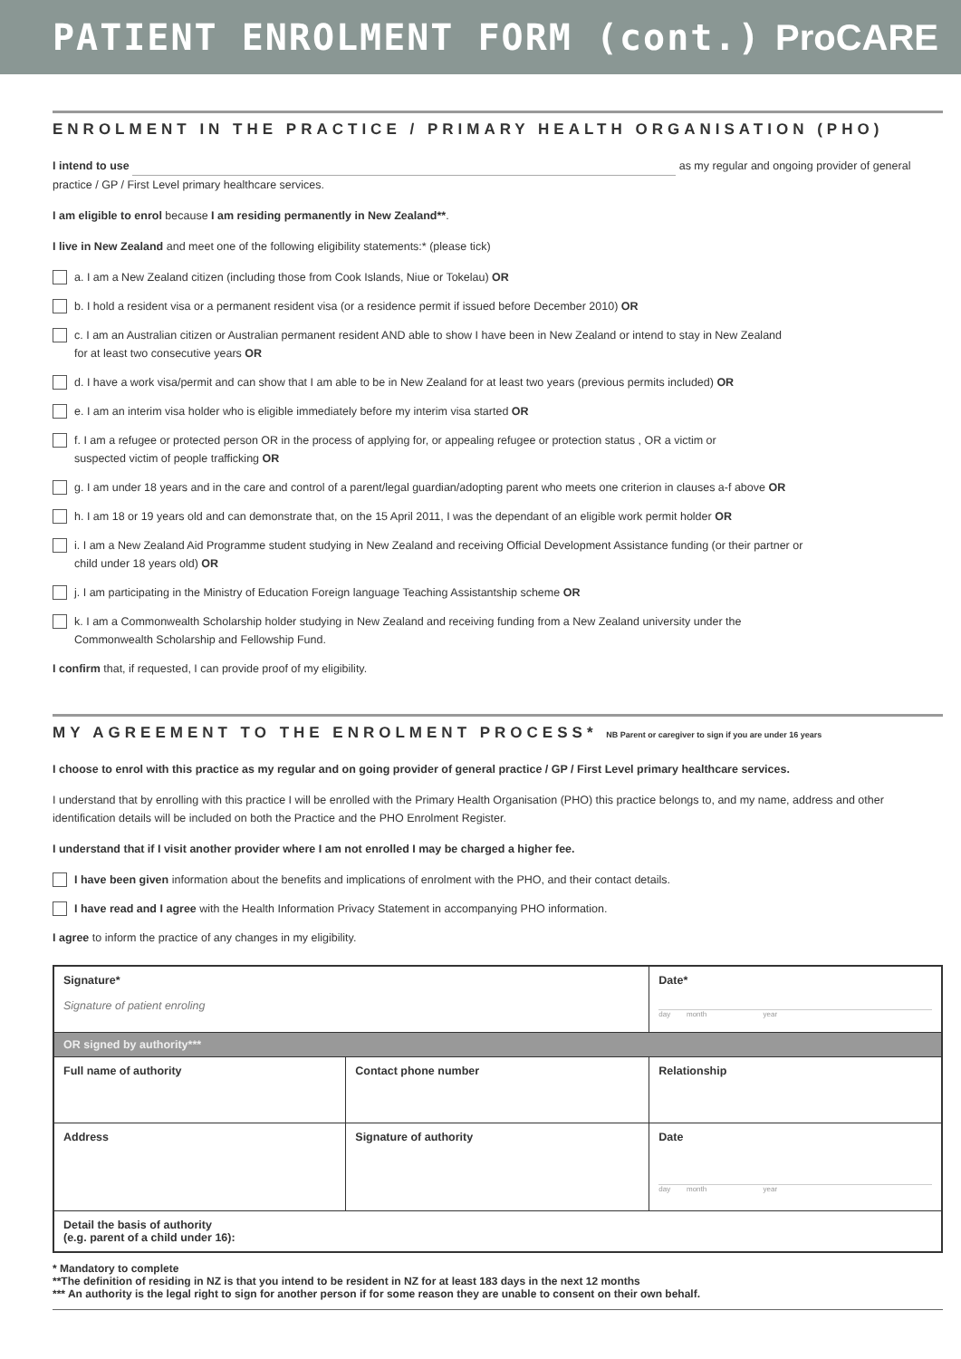PATIENT ENROLMENT FORM (cont.) ProCARE
ENROLMENT IN THE PRACTICE / PRIMARY HEALTH ORGANISATION (PHO)
I intend to use as my regular and ongoing provider of general practice / GP / First Level primary healthcare services.
I am eligible to enrol because I am residing permanently in New Zealand**.
I live in New Zealand and meet one of the following eligibility statements:* (please tick)
a. I am a New Zealand citizen (including those from Cook Islands, Niue or Tokelau) OR
b. I hold a resident visa or a permanent resident visa (or a residence permit if issued before December 2010) OR
c. I am an Australian citizen or Australian permanent resident AND able to show I have been in New Zealand or intend to stay in New Zealand
for at least two consecutive years OR
d. I have a work visa/permit and can show that I am able to be in New Zealand for at least two years (previous permits included) OR
e. I am an interim visa holder who is eligible immediately before my interim visa started OR
f. I am a refugee or protected person OR in the process of applying for, or appealing refugee or protection status , OR a victim or
suspected victim of people trafficking OR
g. I am under 18 years and in the care and control of a parent/legal guardian/adopting parent who meets one criterion in clauses a-f above OR
h. I am 18 or 19 years old and can demonstrate that, on the 15 April 2011, I was the dependant of an eligible work permit holder OR
i. I am a New Zealand Aid Programme student studying in New Zealand and receiving Official Development Assistance funding (or their partner or
child under 18 years old) OR
j. I am participating in the Ministry of Education Foreign language Teaching Assistantship scheme OR
k. I am a Commonwealth Scholarship holder studying in New Zealand and receiving funding from a New Zealand university under the
Commonwealth Scholarship and Fellowship Fund.
I confirm that, if requested, I can provide proof of my eligibility.
MY AGREEMENT TO THE ENROLMENT PROCESS* NB Parent or caregiver to sign if you are under 16 years
I choose to enrol with this practice as my regular and on going provider of general practice / GP / First Level primary healthcare services.
I understand that by enrolling with this practice I will be enrolled with the Primary Health Organisation (PHO) this practice belongs to, and my name, address and other identification details will be included on both the Practice and the PHO Enrolment Register.
I understand that if I visit another provider where I am not enrolled I may be charged a higher fee.
I have been given information about the benefits and implications of enrolment with the PHO, and their contact details.
I have read and I agree with the Health Information Privacy Statement in accompanying PHO information.
I agree to inform the practice of any changes in my eligibility.
| Signature* Signature of patient enroling | | Date* day month year |
| OR signed by authority*** | | |
| Full name of authority | Contact phone number | Relationship |
| Address | Signature of authority | Date day month year |
| Detail the basis of authority (e.g. parent of a child under 16): | | |
* Mandatory to complete
**The definition of residing in NZ is that you intend to be resident in NZ for at least 183 days in the next 12 months
*** An authority is the legal right to sign for another person if for some reason they are unable to consent on their own behalf.